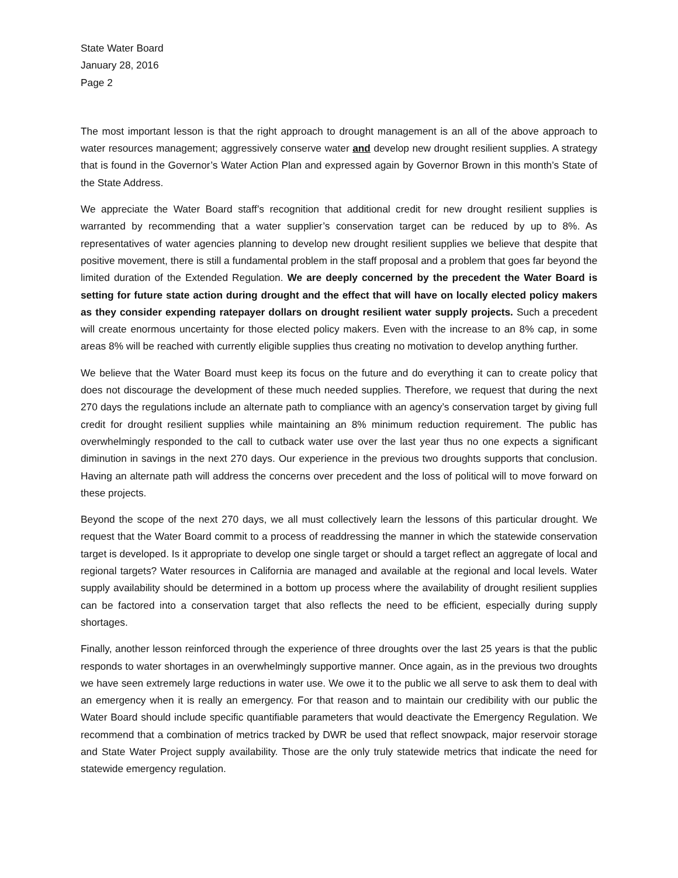State Water Board
January 28, 2016
Page 2
The most important lesson is that the right approach to drought management is an all of the above approach to water resources management; aggressively conserve water and develop new drought resilient supplies. A strategy that is found in the Governor’s Water Action Plan and expressed again by Governor Brown in this month’s State of the State Address.
We appreciate the Water Board staff’s recognition that additional credit for new drought resilient supplies is warranted by recommending that a water supplier’s conservation target can be reduced by up to 8%. As representatives of water agencies planning to develop new drought resilient supplies we believe that despite that positive movement, there is still a fundamental problem in the staff proposal and a problem that goes far beyond the limited duration of the Extended Regulation. We are deeply concerned by the precedent the Water Board is setting for future state action during drought and the effect that will have on locally elected policy makers as they consider expending ratepayer dollars on drought resilient water supply projects. Such a precedent will create enormous uncertainty for those elected policy makers. Even with the increase to an 8% cap, in some areas 8% will be reached with currently eligible supplies thus creating no motivation to develop anything further.
We believe that the Water Board must keep its focus on the future and do everything it can to create policy that does not discourage the development of these much needed supplies. Therefore, we request that during the next 270 days the regulations include an alternate path to compliance with an agency’s conservation target by giving full credit for drought resilient supplies while maintaining an 8% minimum reduction requirement. The public has overwhelmingly responded to the call to cutback water use over the last year thus no one expects a significant diminution in savings in the next 270 days. Our experience in the previous two droughts supports that conclusion. Having an alternate path will address the concerns over precedent and the loss of political will to move forward on these projects.
Beyond the scope of the next 270 days, we all must collectively learn the lessons of this particular drought. We request that the Water Board commit to a process of readdressing the manner in which the statewide conservation target is developed. Is it appropriate to develop one single target or should a target reflect an aggregate of local and regional targets? Water resources in California are managed and available at the regional and local levels. Water supply availability should be determined in a bottom up process where the availability of drought resilient supplies can be factored into a conservation target that also reflects the need to be efficient, especially during supply shortages.
Finally, another lesson reinforced through the experience of three droughts over the last 25 years is that the public responds to water shortages in an overwhelmingly supportive manner. Once again, as in the previous two droughts we have seen extremely large reductions in water use. We owe it to the public we all serve to ask them to deal with an emergency when it is really an emergency. For that reason and to maintain our credibility with our public the Water Board should include specific quantifiable parameters that would deactivate the Emergency Regulation. We recommend that a combination of metrics tracked by DWR be used that reflect snowpack, major reservoir storage and State Water Project supply availability. Those are the only truly statewide metrics that indicate the need for statewide emergency regulation.